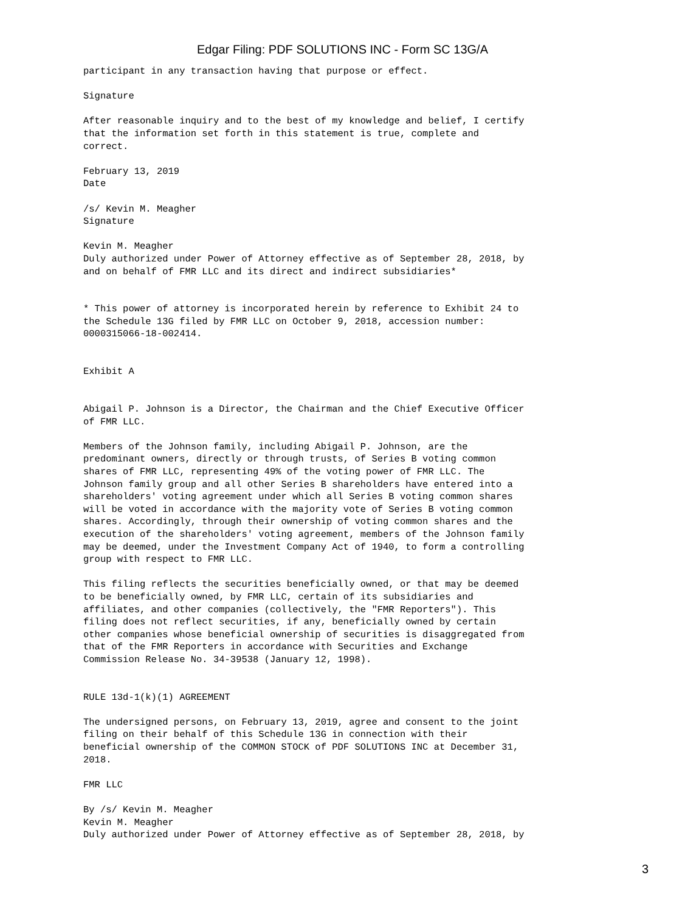Edgar Filing: PDF SOLUTIONS INC - Form SC 13G/A
participant in any transaction having that purpose or effect.

Signature

After reasonable inquiry and to the best of my knowledge and belief, I certify
that the information set forth in this statement is true, complete and
correct.

February 13, 2019
Date

/s/ Kevin M. Meagher
Signature

Kevin M. Meagher
Duly authorized under Power of Attorney effective as of September 28, 2018, by
and on behalf of FMR LLC and its direct and indirect subsidiaries*


* This power of attorney is incorporated herein by reference to Exhibit 24 to
the Schedule 13G filed by FMR LLC on October 9, 2018, accession number:
0000315066-18-002414.


Exhibit A


Abigail P. Johnson is a Director, the Chairman and the Chief Executive Officer
of FMR LLC.

Members of the Johnson family, including Abigail P. Johnson, are the
predominant owners, directly or through trusts, of Series B voting common
shares of FMR LLC, representing 49% of the voting power of FMR LLC. The
Johnson family group and all other Series B shareholders have entered into a
shareholders' voting agreement under which all Series B voting common shares
will be voted in accordance with the majority vote of Series B voting common
shares. Accordingly, through their ownership of voting common shares and the
execution of the shareholders' voting agreement, members of the Johnson family
may be deemed, under the Investment Company Act of 1940, to form a controlling
group with respect to FMR LLC.

This filing reflects the securities beneficially owned, or that may be deemed
to be beneficially owned, by FMR LLC, certain of its subsidiaries and
affiliates, and other companies (collectively, the "FMR Reporters"). This
filing does not reflect securities, if any, beneficially owned by certain
other companies whose beneficial ownership of securities is disaggregated from
that of the FMR Reporters in accordance with Securities and Exchange
Commission Release No. 34-39538 (January 12, 1998).


RULE 13d-1(k)(1) AGREEMENT

The undersigned persons, on February 13, 2019, agree and consent to the joint
filing on their behalf of this Schedule 13G in connection with their
beneficial ownership of the COMMON STOCK of PDF SOLUTIONS INC at December 31,
2018.

FMR LLC

By /s/ Kevin M. Meagher
Kevin M. Meagher
Duly authorized under Power of Attorney effective as of September 28, 2018, by
3